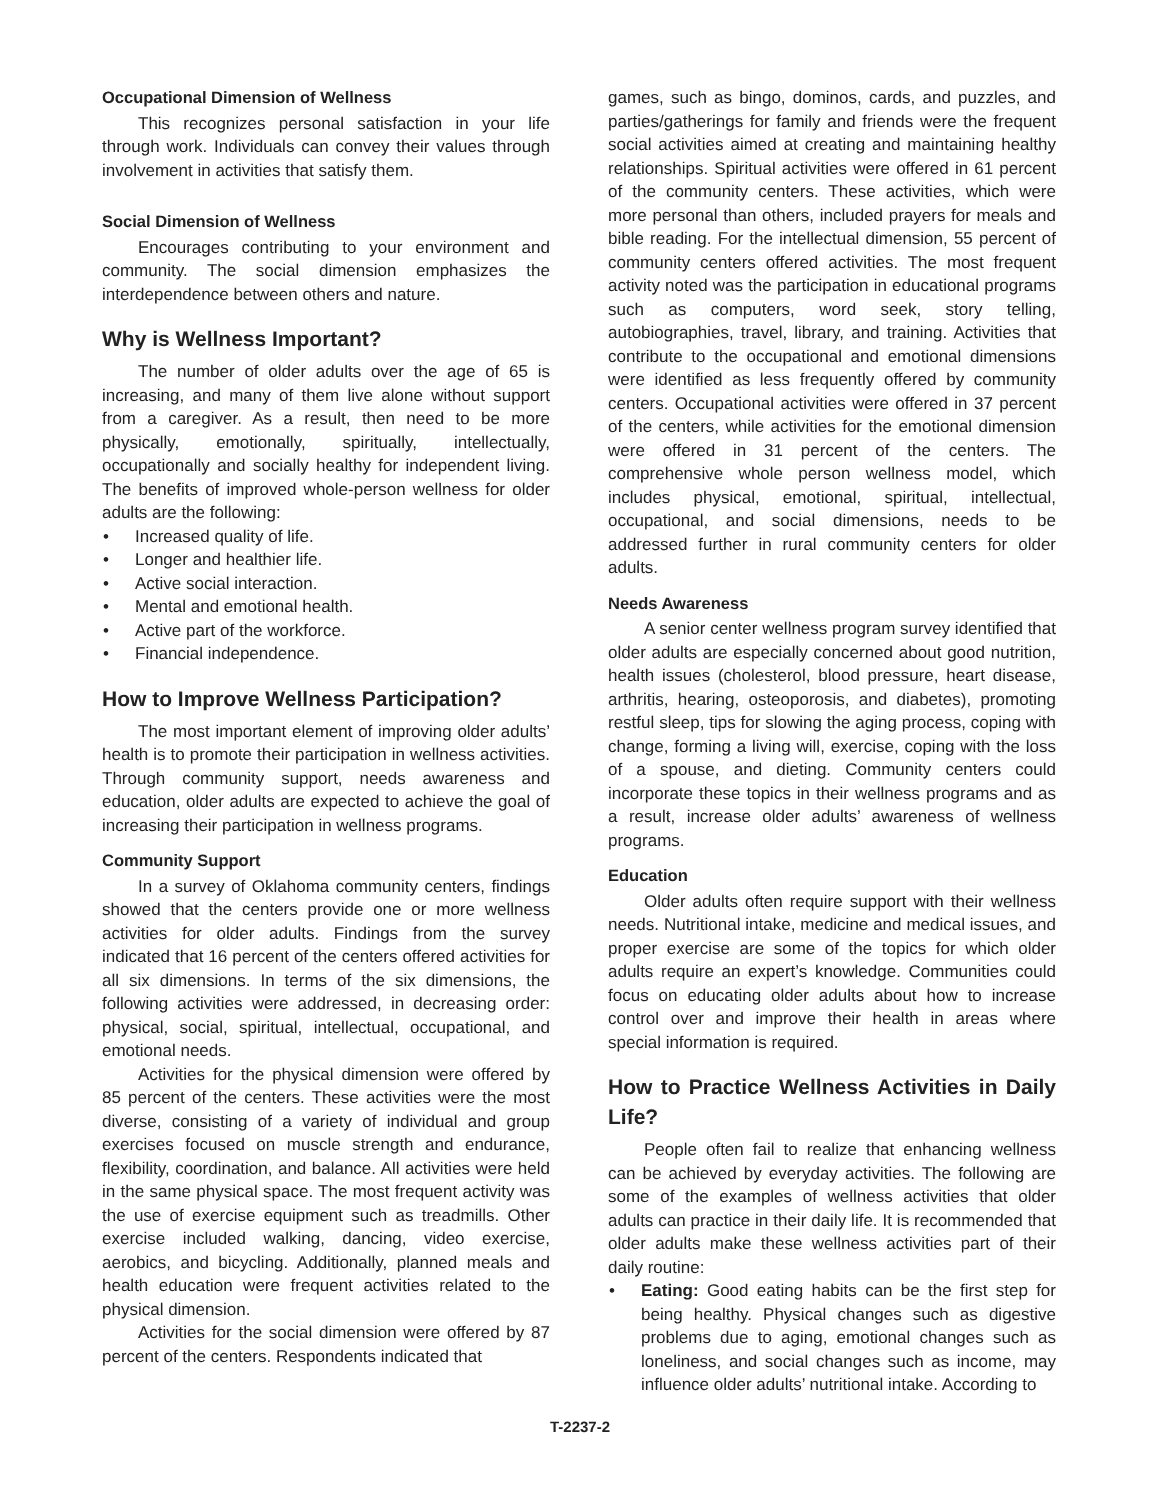Occupational Dimension of Wellness
This recognizes personal satisfaction in your life through work. Individuals can convey their values through involvement in activities that satisfy them.
Social Dimension of Wellness
Encourages contributing to your environment and community. The social dimension emphasizes the interdependence between others and nature.
Why is Wellness Important?
The number of older adults over the age of 65 is increasing, and many of them live alone without support from a caregiver. As a result, then need to be more physically, emotionally, spiritually, intellectually, occupationally and socially healthy for independent living. The benefits of improved whole-person wellness for older adults are the following:
Increased quality of life.
Longer and healthier life.
Active social interaction.
Mental and emotional health.
Active part of the workforce.
Financial independence.
How to Improve Wellness Participation?
The most important element of improving older adults’ health is to promote their participation in wellness activities. Through community support, needs awareness and education, older adults are expected to achieve the goal of increasing their participation in wellness programs.
Community Support
In a survey of Oklahoma community centers, findings showed that the centers provide one or more wellness activities for older adults. Findings from the survey indicated that 16 percent of the centers offered activities for all six dimensions. In terms of the six dimensions, the following activities were addressed, in decreasing order: physical, social, spiritual, intellectual, occupational, and emotional needs.
Activities for the physical dimension were offered by 85 percent of the centers. These activities were the most diverse, consisting of a variety of individual and group exercises focused on muscle strength and endurance, flexibility, coordination, and balance. All activities were held in the same physical space. The most frequent activity was the use of exercise equipment such as treadmills. Other exercise included walking, dancing, video exercise, aerobics, and bicycling. Additionally, planned meals and health education were frequent activities related to the physical dimension.
Activities for the social dimension were offered by 87 percent of the centers. Respondents indicated that
games, such as bingo, dominos, cards, and puzzles, and parties/gatherings for family and friends were the frequent social activities aimed at creating and maintaining healthy relationships. Spiritual activities were offered in 61 percent of the community centers. These activities, which were more personal than others, included prayers for meals and bible reading. For the intellectual dimension, 55 percent of community centers offered activities. The most frequent activity noted was the participation in educational programs such as computers, word seek, story telling, autobiographies, travel, library, and training. Activities that contribute to the occupational and emotional dimensions were identified as less frequently offered by community centers. Occupational activities were offered in 37 percent of the centers, while activities for the emotional dimension were offered in 31 percent of the centers. The comprehensive whole person wellness model, which includes physical, emotional, spiritual, intellectual, occupational, and social dimensions, needs to be addressed further in rural community centers for older adults.
Needs Awareness
A senior center wellness program survey identified that older adults are especially concerned about good nutrition, health issues (cholesterol, blood pressure, heart disease, arthritis, hearing, osteoporosis, and diabetes), promoting restful sleep, tips for slowing the aging process, coping with change, forming a living will, exercise, coping with the loss of a spouse, and dieting. Community centers could incorporate these topics in their wellness programs and as a result, increase older adults’ awareness of wellness programs.
Education
Older adults often require support with their wellness needs. Nutritional intake, medicine and medical issues, and proper exercise are some of the topics for which older adults require an expert’s knowledge. Communities could focus on educating older adults about how to increase control over and improve their health in areas where special information is required.
How to Practice Wellness Activities in Daily Life?
People often fail to realize that enhancing wellness can be achieved by everyday activities. The following are some of the examples of wellness activities that older adults can practice in their daily life. It is recommended that older adults make these wellness activities part of their daily routine:
Eating: Good eating habits can be the first step for being healthy. Physical changes such as digestive problems due to aging, emotional changes such as loneliness, and social changes such as income, may influence older adults’ nutritional intake. According to
T-2237-2